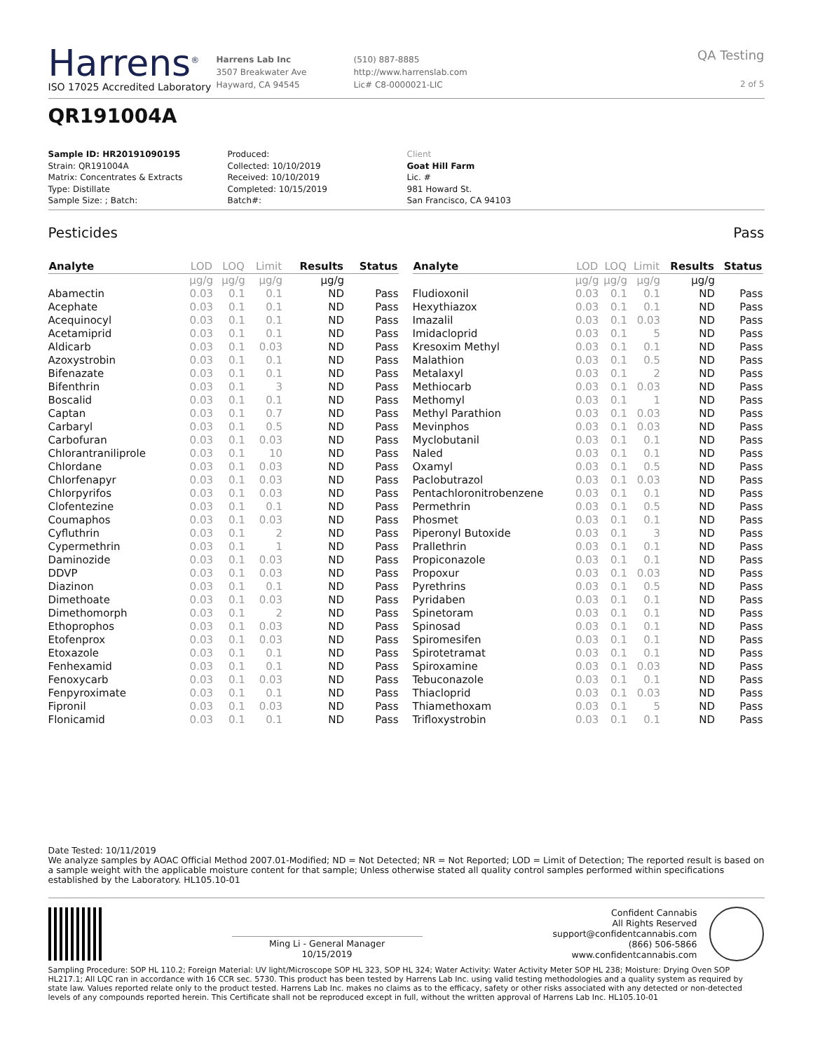Harrens<sup>®</sup>
ISO 17025 Accredited Laboratory
Harrens Lab Inc
3507 Breakwater Ave
Hayward, CA 94545
(510) 887-8885
http://www.harrenslab.com
Lic# C8-0000021-LIC
QA Testing
2 of 5
QR191004A
Sample ID: HR20191090195
Strain: QR191004A
Matrix: Concentrates & Extracts
Type: Distillate
Sample Size: ; Batch:
Produced:
Collected: 10/10/2019
Received: 10/10/2019
Completed: 10/15/2019
Batch#:
Client
Goat Hill Farm
Lic. #
981 Howard St.
San Francisco, CA 94103
Pesticides Pass
| Analyte | LOD | LOQ | Limit | Results | Status |
| --- | --- | --- | --- | --- | --- |
| | µg/g | µg/g | µg/g | µg/g | |
| Abamectin | 0.03 | 0.1 | 0.1 | ND | Pass |
| Acephate | 0.03 | 0.1 | 0.1 | ND | Pass |
| Acequinocyl | 0.03 | 0.1 | 0.1 | ND | Pass |
| Acetamiprid | 0.03 | 0.1 | 0.1 | ND | Pass |
| Aldicarb | 0.03 | 0.1 | 0.03 | ND | Pass |
| Azoxystrobin | 0.03 | 0.1 | 0.1 | ND | Pass |
| Bifenazate | 0.03 | 0.1 | 0.1 | ND | Pass |
| Bifenthrin | 0.03 | 0.1 | 3 | ND | Pass |
| Boscalid | 0.03 | 0.1 | 0.1 | ND | Pass |
| Captan | 0.03 | 0.1 | 0.7 | ND | Pass |
| Carbaryl | 0.03 | 0.1 | 0.5 | ND | Pass |
| Carbofuran | 0.03 | 0.1 | 0.03 | ND | Pass |
| Chlorantraniliprole | 0.03 | 0.1 | 10 | ND | Pass |
| Chlordane | 0.03 | 0.1 | 0.03 | ND | Pass |
| Chlorfenapyr | 0.03 | 0.1 | 0.03 | ND | Pass |
| Chlorpyrifos | 0.03 | 0.1 | 0.03 | ND | Pass |
| Clofentezine | 0.03 | 0.1 | 0.1 | ND | Pass |
| Coumaphos | 0.03 | 0.1 | 0.03 | ND | Pass |
| Cyfluthrin | 0.03 | 0.1 | 2 | ND | Pass |
| Cypermethrin | 0.03 | 0.1 | 1 | ND | Pass |
| Daminozide | 0.03 | 0.1 | 0.03 | ND | Pass |
| DDVP | 0.03 | 0.1 | 0.03 | ND | Pass |
| Diazinon | 0.03 | 0.1 | 0.1 | ND | Pass |
| Dimethoate | 0.03 | 0.1 | 0.03 | ND | Pass |
| Dimethomorph | 0.03 | 0.1 | 2 | ND | Pass |
| Ethoprophos | 0.03 | 0.1 | 0.03 | ND | Pass |
| Etofenprox | 0.03 | 0.1 | 0.03 | ND | Pass |
| Etoxazole | 0.03 | 0.1 | 0.1 | ND | Pass |
| Fenhexamid | 0.03 | 0.1 | 0.1 | ND | Pass |
| Fenoxycarb | 0.03 | 0.1 | 0.03 | ND | Pass |
| Fenpyroximate | 0.03 | 0.1 | 0.1 | ND | Pass |
| Fipronil | 0.03 | 0.1 | 0.03 | ND | Pass |
| Flonicamid | 0.03 | 0.1 | 0.1 | ND | Pass |
| Analyte | LOD | LOQ | Limit | Results | Status |
| --- | --- | --- | --- | --- | --- |
| | µg/g | µg/g | µg/g | µg/g | |
| Fludioxonil | 0.03 | 0.1 | 0.1 | ND | Pass |
| Hexythiazox | 0.03 | 0.1 | 0.1 | ND | Pass |
| Imazalil | 0.03 | 0.1 | 0.03 | ND | Pass |
| Imidacloprid | 0.03 | 0.1 | 5 | ND | Pass |
| Kresoxim Methyl | 0.03 | 0.1 | 0.1 | ND | Pass |
| Malathion | 0.03 | 0.1 | 0.5 | ND | Pass |
| Metalaxyl | 0.03 | 0.1 | 2 | ND | Pass |
| Methiocarb | 0.03 | 0.1 | 0.03 | ND | Pass |
| Methomyl | 0.03 | 0.1 | 1 | ND | Pass |
| Methyl Parathion | 0.03 | 0.1 | 0.03 | ND | Pass |
| Mevinphos | 0.03 | 0.1 | 0.03 | ND | Pass |
| Myclobutanil | 0.03 | 0.1 | 0.1 | ND | Pass |
| Naled | 0.03 | 0.1 | 0.1 | ND | Pass |
| Oxamyl | 0.03 | 0.1 | 0.5 | ND | Pass |
| Paclobutrazol | 0.03 | 0.1 | 0.03 | ND | Pass |
| Pentachloronitrobenzene | 0.03 | 0.1 | 0.1 | ND | Pass |
| Permethrin | 0.03 | 0.1 | 0.5 | ND | Pass |
| Phosmet | 0.03 | 0.1 | 0.1 | ND | Pass |
| Piperonyl Butoxide | 0.03 | 0.1 | 3 | ND | Pass |
| Prallethrin | 0.03 | 0.1 | 0.1 | ND | Pass |
| Propiconazole | 0.03 | 0.1 | 0.1 | ND | Pass |
| Propoxur | 0.03 | 0.1 | 0.03 | ND | Pass |
| Pyrethrins | 0.03 | 0.1 | 0.5 | ND | Pass |
| Pyridaben | 0.03 | 0.1 | 0.1 | ND | Pass |
| Spinetoram | 0.03 | 0.1 | 0.1 | ND | Pass |
| Spinosad | 0.03 | 0.1 | 0.1 | ND | Pass |
| Spiromesifen | 0.03 | 0.1 | 0.1 | ND | Pass |
| Spirotetramat | 0.03 | 0.1 | 0.1 | ND | Pass |
| Spiroxamine | 0.03 | 0.1 | 0.03 | ND | Pass |
| Tebuconazole | 0.03 | 0.1 | 0.1 | ND | Pass |
| Thiacloprid | 0.03 | 0.1 | 0.03 | ND | Pass |
| Thiamethoxam | 0.03 | 0.1 | 5 | ND | Pass |
| Trifloxystrobin | 0.03 | 0.1 | 0.1 | ND | Pass |
Date Tested: 10/11/2019
We analyze samples by AOAC Official Method 2007.01-Modified; ND = Not Detected; NR = Not Reported; LOD = Limit of Detection; The reported result is based on a sample weight with the applicable moisture content for that sample; Unless otherwise stated all quality control samples performed within specifications established by the Laboratory. HL105.10-01
Ming Li - General Manager
10/15/2019
Confident Cannabis
All Rights Reserved
support@confidentcannabis.com
(866) 506-5866
www.confidentcannabis.com
Sampling Procedure: SOP HL 110.2; Foreign Material: UV light/Microscope SOP HL 323, SOP HL 324; Water Activity: Water Activity Meter SOP HL 238; Moisture: Drying Oven SOP HL217.1; All LQC ran in accordance with 16 CCR sec. 5730. This product has been tested by Harrens Lab Inc. using valid testing methodologies and a quality system as required by state law. Values reported relate only to the product tested. Harrens Lab Inc. makes no claims as to the efficacy, safety or other risks associated with any detected or non-detected levels of any compounds reported herein. This Certificate shall not be reproduced except in full, without the written approval of Harrens Lab Inc. HL105.10-01